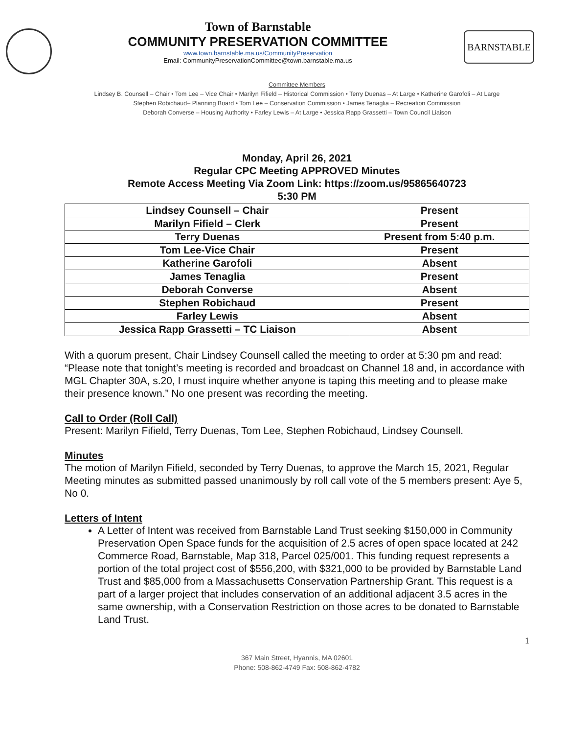Town of Barnstable
COMMUNITY PRESERVATION COMMITTEE
www.town.barnstable.ma.us/CommunityPreservation
Email: CommunityPreservationCommittee@town.barnstable.ma.us
BARNSTABLE
Committee Members
Lindsey B. Counsell – Chair • Tom Lee – Vice Chair • Marilyn Fifield – Historical Commission • Terry Duenas – At Large • Katherine Garofoli – At Large
Stephen Robichaud– Planning Board • Tom Lee – Conservation Commission • James Tenaglia – Recreation Commission
Deborah Converse – Housing Authority • Farley Lewis – At Large • Jessica Rapp Grassetti – Town Council Liaison
Monday, April 26, 2021
Regular CPC Meeting APPROVED Minutes
Remote Access Meeting Via Zoom Link: https://zoom.us/95865640723
5:30 PM
| Lindsey Counsell – Chair | Present |
| Marilyn Fifield – Clerk | Present |
| Terry Duenas | Present from 5:40 p.m. |
| Tom Lee-Vice Chair | Present |
| Katherine Garofoli | Absent |
| James Tenaglia | Present |
| Deborah Converse | Absent |
| Stephen Robichaud | Present |
| Farley Lewis | Absent |
| Jessica Rapp Grassetti – TC Liaison | Absent |
With a quorum present, Chair Lindsey Counsell called the meeting to order at 5:30 pm and read: “Please note that tonight’s meeting is recorded and broadcast on Channel 18 and, in accordance with MGL Chapter 30A, s.20, I must inquire whether anyone is taping this meeting and to please make their presence known.” No one present was recording the meeting.
Call to Order (Roll Call)
Present: Marilyn Fifield, Terry Duenas, Tom Lee, Stephen Robichaud, Lindsey Counsell.
Minutes
The motion of Marilyn Fifield, seconded by Terry Duenas, to approve the March 15, 2021, Regular Meeting minutes as submitted passed unanimously by roll call vote of the 5 members present: Aye 5, No 0.
Letters of Intent
A Letter of Intent was received from Barnstable Land Trust seeking $150,000 in Community Preservation Open Space funds for the acquisition of 2.5 acres of open space located at 242 Commerce Road, Barnstable, Map 318, Parcel 025/001. This funding request represents a portion of the total project cost of $556,200, with $321,000 to be provided by Barnstable Land Trust and $85,000 from a Massachusetts Conservation Partnership Grant. This request is a part of a larger project that includes conservation of an additional adjacent 3.5 acres in the same ownership, with a Conservation Restriction on those acres to be donated to Barnstable Land Trust.
1
367 Main Street, Hyannis, MA 02601
Phone: 508-862-4749 Fax: 508-862-4782